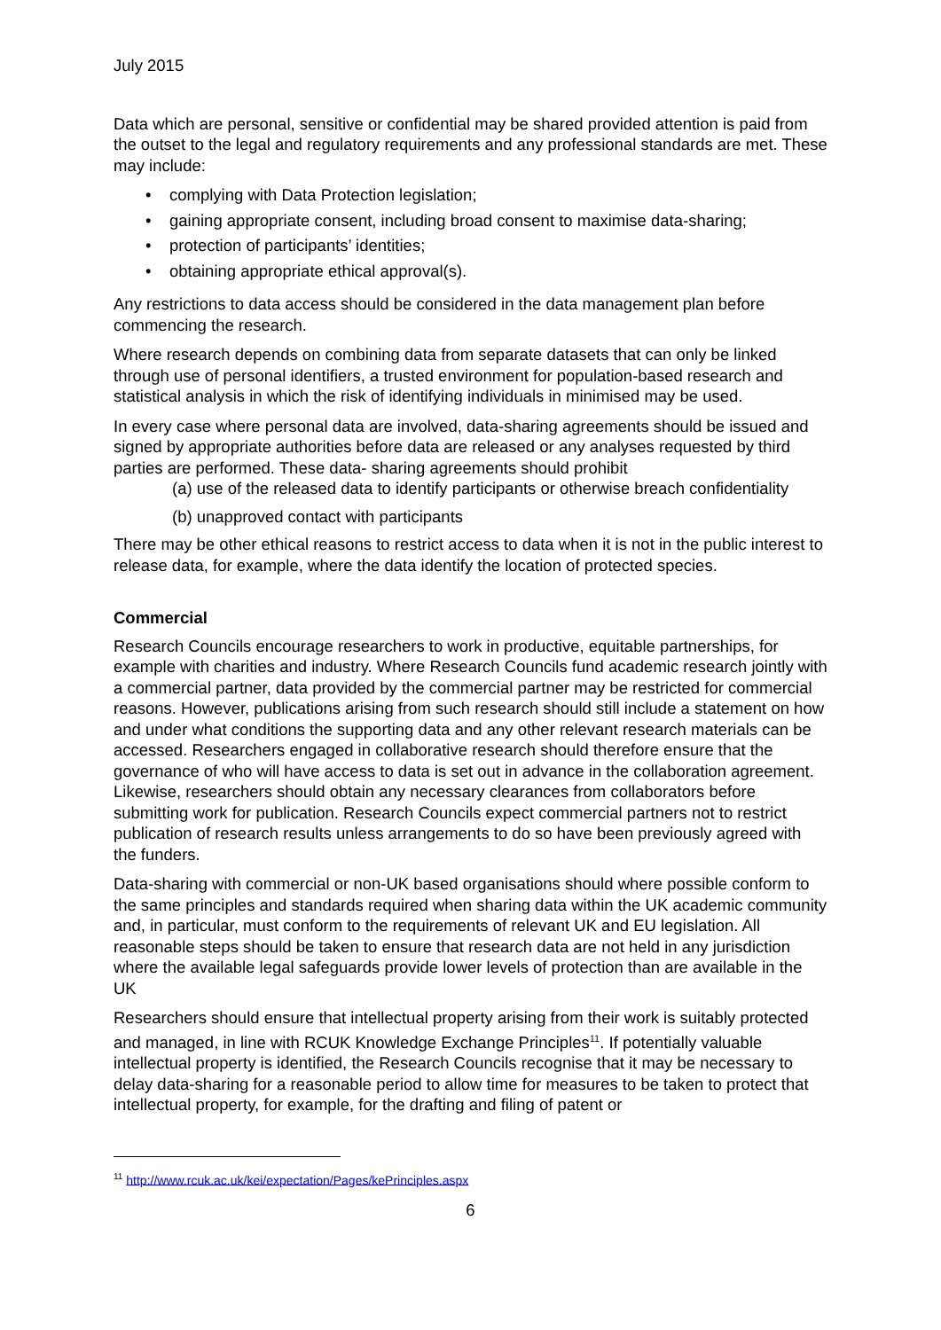July 2015
Data which are personal, sensitive or confidential may be shared provided attention is paid from the outset to the legal and regulatory requirements and any professional standards are met. These may include:
• complying with Data Protection legislation;
• gaining appropriate consent, including broad consent to maximise data-sharing;
• protection of participants’ identities;
• obtaining appropriate ethical approval(s).
Any restrictions to data access should be considered in the data management plan before commencing the research.
Where research depends on combining data from separate datasets that can only be linked through use of personal identifiers, a trusted environment for population-based research and statistical analysis in which the risk of identifying individuals in minimised may be used.
In every case where personal data are involved, data-sharing agreements should be issued and signed by appropriate authorities before data are released or any analyses requested by third parties are performed. These data- sharing agreements should prohibit
(a) use of the released data to identify participants or otherwise breach confidentiality
(b) unapproved contact with participants
There may be other ethical reasons to restrict access to data when it is not in the public interest to release data, for example, where the data identify the location of protected species.
Commercial
Research Councils encourage researchers to work in productive, equitable partnerships, for example with charities and industry. Where Research Councils fund academic research jointly with a commercial partner, data provided by the commercial partner may be restricted for commercial reasons. However, publications arising from such research should still include a statement on how and under what conditions the supporting data and any other relevant research materials can be accessed. Researchers engaged in collaborative research should therefore ensure that the governance of who will have access to data is set out in advance in the collaboration agreement. Likewise, researchers should obtain any necessary clearances from collaborators before submitting work for publication. Research Councils expect commercial partners not to restrict publication of research results unless arrangements to do so have been previously agreed with the funders.
Data-sharing with commercial or non-UK based organisations should where possible conform to the same principles and standards required when sharing data within the UK academic community and, in particular, must conform to the requirements of relevant UK and EU legislation. All reasonable steps should be taken to ensure that research data are not held in any jurisdiction where the available legal safeguards provide lower levels of protection than are available in the UK
Researchers should ensure that intellectual property arising from their work is suitably protected and managed, in line with RCUK Knowledge Exchange Principles<sup>11</sup>. If potentially valuable intellectual property is identified, the Research Councils recognise that it may be necessary to delay data-sharing for a reasonable period to allow time for measures to be taken to protect that intellectual property, for example, for the drafting and filing of patent or
<sup>11</sup> http://www.rcuk.ac.uk/kei/expectation/Pages/kePrinciples.aspx
6